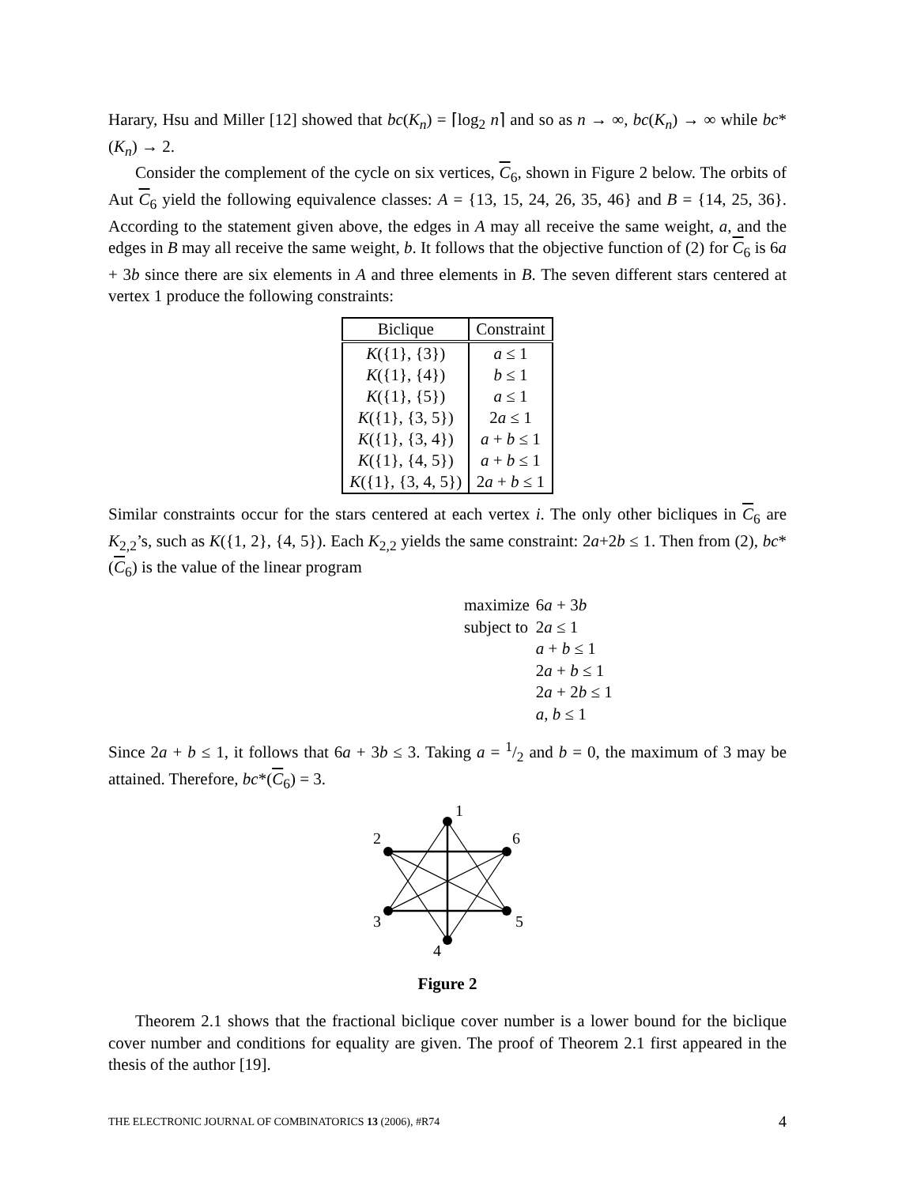Harary, Hsu and Miller [12] showed that bc(K<sub>n</sub>) = ⌈log<sub>2</sub> n⌉ and so as n → ∞, bc(K<sub>n</sub>) → ∞ while bc*(K<sub>n</sub>) → 2.
Consider the complement of the cycle on six vertices, C<sub>6</sub>, shown in Figure 2 below. The orbits of Aut C<sub>6</sub> yield the following equivalence classes: A = {13, 15, 24, 26, 35, 46} and B = {14, 25, 36}. According to the statement given above, the edges in A may all receive the same weight, a, and the edges in B may all receive the same weight, b. It follows that the objective function of (2) for C<sub>6</sub> is 6a + 3b since there are six elements in A and three elements in B. The seven different stars centered at vertex 1 produce the following constraints:
| Biclique | Constraint |
| --- | --- |
| K ({1}, {3}) | a ≤ 1 |
| K ({1}, {4}) | b ≤ 1 |
| K ({1}, {5}) | a ≤ 1 |
| K ({1}, {3, 5}) | 2 a ≤ 1 |
| K ({1}, {3, 4}) | a + b ≤ 1 |
| K ({1}, {4, 5}) | a + b ≤ 1 |
| K ({1}, {3, 4, 5}) | 2 a + b ≤ 1 |
Similar constraints occur for the stars centered at each vertex i. The only other bicliques in C<sub>6</sub> are K<sub>2,2</sub>’s, such as K({1, 2}, {4, 5}). Each K<sub>2,2</sub> yields the same constraint: 2a+2b ≤ 1. Then from (2), bc*(C<sub>6</sub>) is the value of the linear program
| maximize | 6 a + 3 b |
| subject to | 2 a ≤ 1 |
| | a + b ≤ 1 |
| | 2 a + b ≤ 1 |
| | 2 a + 2 b ≤ 1 |
| | a , b ≤ 1 |
Since 2a + b ≤ 1, it follows that 6a + 3b ≤ 3. Taking a = 1/2 and b = 0, the maximum of 3 may be attained. Therefore, bc*(C<sub>6</sub>) = 3.
1
2
6
3
5
4
Figure 2
Theorem 2.1 shows that the fractional biclique cover number is a lower bound for the biclique cover number and conditions for equality are given. The proof of Theorem 2.1 first appeared in the thesis of the author [19].
THE ELECTRONIC JOURNAL OF COMBINATORICS 13 (2006), #R74 4